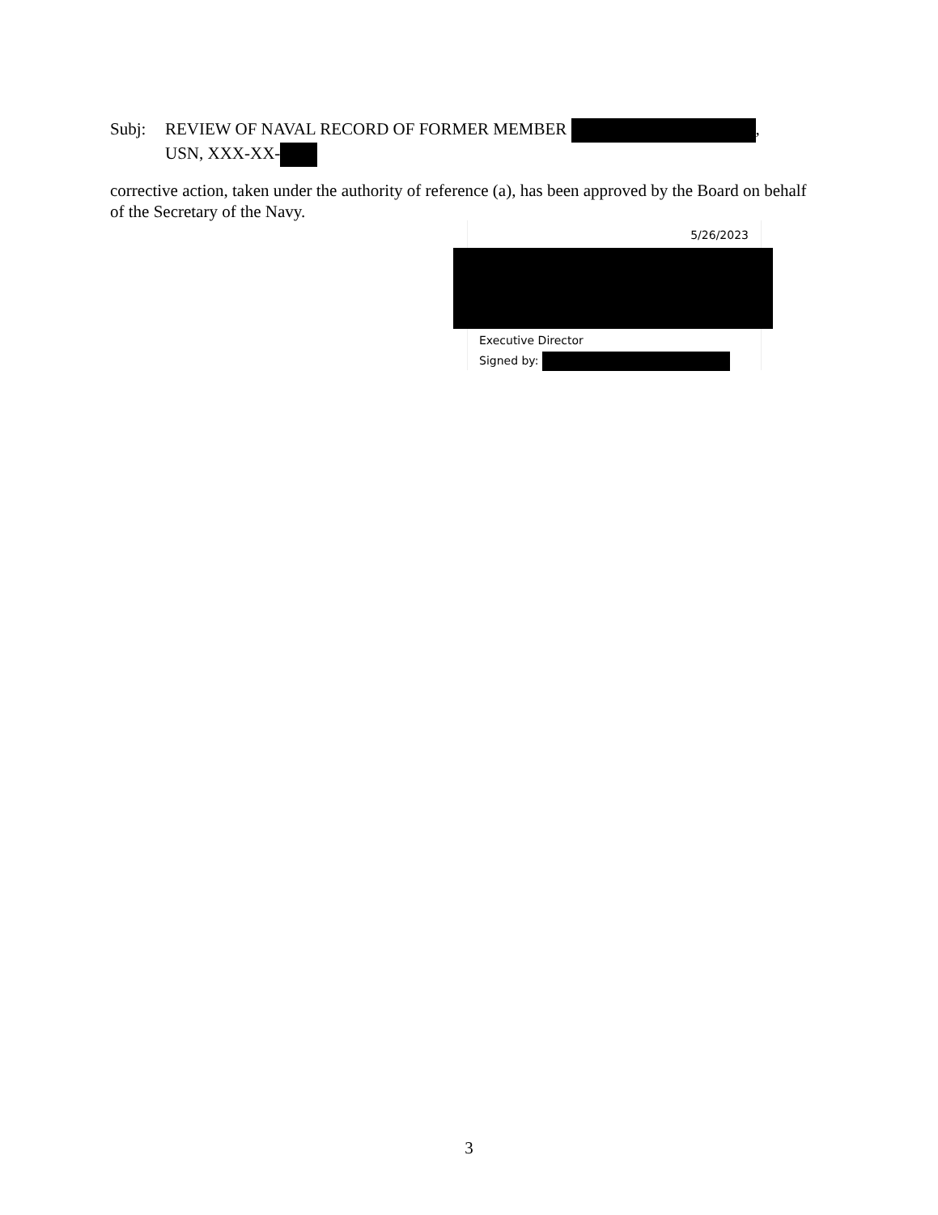Subj: REVIEW OF NAVAL RECORD OF FORMER MEMBER ,
USN, XXX-XX-
corrective action, taken under the authority of reference (a), has been approved by the Board on behalf of the Secretary of the Navy.
5/26/2023
Executive Director
Signed by:
3